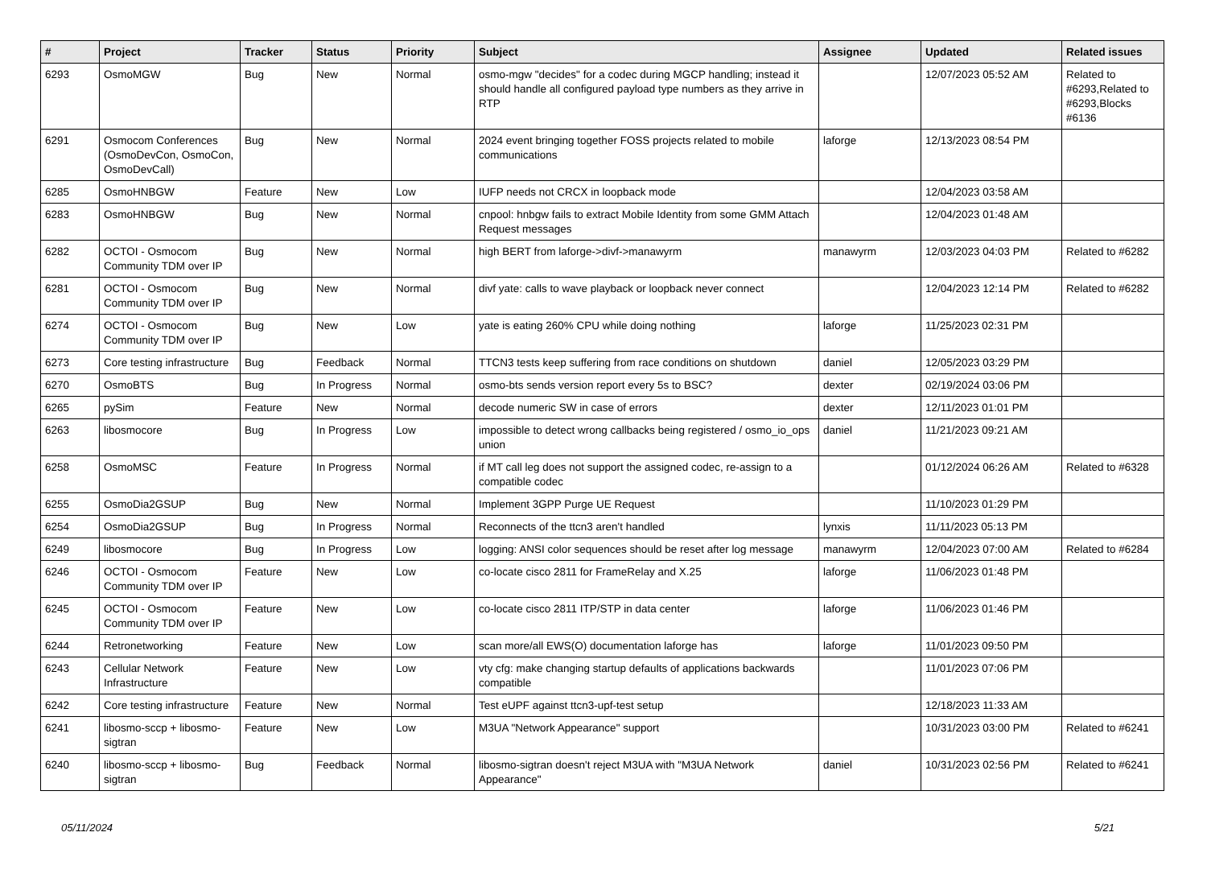| # | Project | Tracker | Status | Priority | Subject | Assignee | Updated | Related issues |
| --- | --- | --- | --- | --- | --- | --- | --- | --- |
| 6293 | OsmoMGW | Bug | New | Normal | osmo-mgw "decides" for a codec during MGCP handling; instead it should handle all configured payload type numbers as they arrive in RTP | | 12/07/2023 05:52 AM | Related to #6293,Related to #6293,Blocks #6136 |
| 6291 | Osmocom Conferences (OsmoDevCon, OsmoCon, OsmoDevCall) | Bug | New | Normal | 2024 event bringing together FOSS projects related to mobile communications | laforge | 12/13/2023 08:54 PM | |
| 6285 | OsmoHNBGW | Feature | New | Low | IUFP needs not CRCX in loopback mode | | 12/04/2023 03:58 AM | |
| 6283 | OsmoHNBGW | Bug | New | Normal | cnpool: hnbgw fails to extract Mobile Identity from some GMM Attach Request messages | | 12/04/2023 01:48 AM | |
| 6282 | OCTOI - Osmocom Community TDM over IP | Bug | New | Normal | high BERT from laforge->divf->manawyrm | manawyrm | 12/03/2023 04:03 PM | Related to #6282 |
| 6281 | OCTOI - Osmocom Community TDM over IP | Bug | New | Normal | divf yate: calls to wave playback or loopback never connect | | 12/04/2023 12:14 PM | Related to #6282 |
| 6274 | OCTOI - Osmocom Community TDM over IP | Bug | New | Low | yate is eating 260% CPU while doing nothing | laforge | 11/25/2023 02:31 PM | |
| 6273 | Core testing infrastructure | Bug | Feedback | Normal | TTCN3 tests keep suffering from race conditions on shutdown | daniel | 12/05/2023 03:29 PM | |
| 6270 | OsmoBTS | Bug | In Progress | Normal | osmo-bts sends version report every 5s to BSC? | dexter | 02/19/2024 03:06 PM | |
| 6265 | pySim | Feature | New | Normal | decode numeric SW in case of errors | dexter | 12/11/2023 01:01 PM | |
| 6263 | libosmocore | Bug | In Progress | Low | impossible to detect wrong callbacks being registered / osmo_io_ops union | daniel | 11/21/2023 09:21 AM | |
| 6258 | OsmoMSC | Feature | In Progress | Normal | if MT call leg does not support the assigned codec, re-assign to a compatible codec | | 01/12/2024 06:26 AM | Related to #6328 |
| 6255 | OsmoDia2GSUP | Bug | New | Normal | Implement 3GPP Purge UE Request | | 11/10/2023 01:29 PM | |
| 6254 | OsmoDia2GSUP | Bug | In Progress | Normal | Reconnects of the ttcn3 aren't handled | lynxis | 11/11/2023 05:13 PM | |
| 6249 | libosmocore | Bug | In Progress | Low | logging: ANSI color sequences should be reset after log message | manawyrm | 12/04/2023 07:00 AM | Related to #6284 |
| 6246 | OCTOI - Osmocom Community TDM over IP | Feature | New | Low | co-locate cisco 2811 for FrameRelay and X.25 | laforge | 11/06/2023 01:48 PM | |
| 6245 | OCTOI - Osmocom Community TDM over IP | Feature | New | Low | co-locate cisco 2811 ITP/STP in data center | laforge | 11/06/2023 01:46 PM | |
| 6244 | Retronetworking | Feature | New | Low | scan more/all EWS(O) documentation laforge has | laforge | 11/01/2023 09:50 PM | |
| 6243 | Cellular Network Infrastructure | Feature | New | Low | vty cfg: make changing startup defaults of applications backwards compatible | | 11/01/2023 07:06 PM | |
| 6242 | Core testing infrastructure | Feature | New | Normal | Test eUPF against ttcn3-upf-test setup | | 12/18/2023 11:33 AM | |
| 6241 | libosmo-sccp + libosmo-sigtran | Feature | New | Low | M3UA "Network Appearance" support | | 10/31/2023 03:00 PM | Related to #6241 |
| 6240 | libosmo-sccp + libosmo-sigtran | Bug | Feedback | Normal | libosmo-sigtran doesn't reject M3UA with "M3UA Network Appearance" | daniel | 10/31/2023 02:56 PM | Related to #6241 |
05/11/2024 5/21